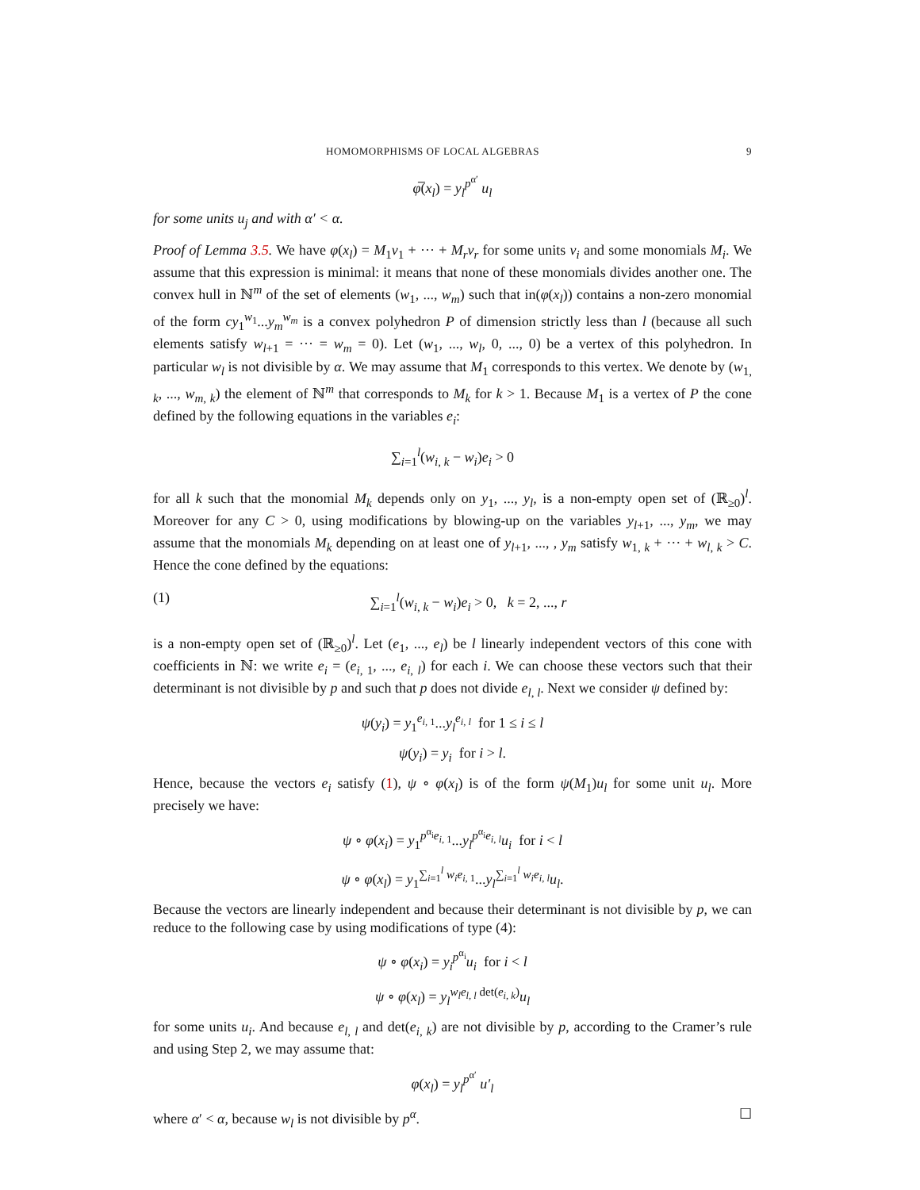HOMOMORPHISMS OF LOCAL ALGEBRAS 9
φ̅(x<sub>l</sub>) = y<sub>l</sub><sup>p<sup>α′</sup></sup> u<sub>l</sub>
for some units u<sub>j</sub> and with α′ < α.
Proof of Lemma 3.5. We have φ(x<sub>l</sub>) = M<sub>1</sub>v<sub>1</sub> + ··· + M<sub>r</sub>v<sub>r</sub> for some units v<sub>i</sub> and some monomials M<sub>i</sub>. We assume that this expression is minimal: it means that none of these monomials divides another one. The convex hull in ℕ<sup>m</sup> of the set of elements (w<sub>1</sub>, ..., w<sub>m</sub>) such that in(φ(x<sub>l</sub>)) contains a non-zero monomial of the form cy<sub>1</sub><sup>w<sub>1</sub></sup>...y<sub>m</sub><sup>w<sub>m</sub></sup> is a convex polyhedron P of dimension strictly less than l (because all such elements satisfy w<sub>l+1</sub> = ··· = w<sub>m</sub> = 0). Let (w<sub>1</sub>, ..., w<sub>l</sub>, 0, ..., 0) be a vertex of this polyhedron. In particular w<sub>l</sub> is not divisible by α. We may assume that M<sub>1</sub> corresponds to this vertex. We denote by (w<sub>1, k</sub>, ..., w<sub>m, k</sub>) the element of ℕ<sup>m</sup> that corresponds to M<sub>k</sub> for k > 1. Because M<sub>1</sub> is a vertex of P the cone defined by the following equations in the variables e<sub>i</sub>:
∑<sub>i=1</sub><sup>l</sup>(w<sub>i, k</sub> − w<sub>i</sub>)e<sub>i</sub> > 0
for all k such that the monomial M<sub>k</sub> depends only on y<sub>1</sub>, ..., y<sub>l</sub>, is a non-empty open set of (ℝ<sub>≥0</sub>)<sup>l</sup>. Moreover for any C > 0, using modifications by blowing-up on the variables y<sub>l+1</sub>, ..., y<sub>m</sub>, we may assume that the monomials M<sub>k</sub> depending on at least one of y<sub>l+1</sub>, ..., , y<sub>m</sub> satisfy w<sub>1, k</sub> + ··· + w<sub>l, k</sub> > C. Hence the cone defined by the equations:
(1) ∑<sub>i=1</sub><sup>l</sup>(w<sub>i, k</sub> − w<sub>i</sub>)e<sub>i</sub> > 0, k = 2, ..., r
is a non-empty open set of (ℝ<sub>≥0</sub>)<sup>l</sup>. Let (e<sub>1</sub>, ..., e<sub>l</sub>) be l linearly independent vectors of this cone with coefficients in ℕ: we write e<sub>i</sub> = (e<sub>i, 1</sub>, ..., e<sub>i, l</sub>) for each i. We can choose these vectors such that their determinant is not divisible by p and such that p does not divide e<sub>l, l</sub>. Next we consider ψ defined by:
ψ(y<sub>i</sub>) = y<sub>1</sub><sup>e<sub>i, 1</sub></sup>...y<sub>l</sub><sup>e<sub>i, l</sub></sup> for 1 ≤ i ≤ l
ψ(y<sub>i</sub>) = y<sub>i</sub> for i > l.
Hence, because the vectors e<sub>i</sub> satisfy (1), ψ ∘ φ(x<sub>l</sub>) is of the form ψ(M<sub>1</sub>)u<sub>l</sub> for some unit u<sub>l</sub>. More precisely we have:
ψ ∘ φ(x<sub>i</sub>) = y<sub>1</sub><sup>p<sup>α<sub>i</sub></sup>e<sub>i, 1</sub></sup>...y<sub>l</sub><sup>p<sup>α<sub>i</sub></sup>e<sub>i, l</sub></sup>u<sub>i</sub> for i < l
ψ ∘ φ(x<sub>l</sub>) = y<sub>1</sub><sup>∑<sub>i=1</sub><sup>l</sup> w<sub>i</sub>e<sub>i, 1</sub></sup>...y<sub>l</sub><sup>∑<sub>i=1</sub><sup>l</sup> w<sub>i</sub>e<sub>i, l</sub></sup>u<sub>l</sub>.
Because the vectors are linearly independent and because their determinant is not divisible by p, we can reduce to the following case by using modifications of type (4):
ψ ∘ φ(x<sub>i</sub>) = y<sub>i</sub><sup>p<sup>α<sub>i</sub></sup></sup>u<sub>i</sub> for i < l
ψ ∘ φ(x<sub>l</sub>) = y<sub>l</sub><sup>w<sub>l</sub>e<sub>l, l</sub> det(e<sub>i, k</sub>)</sup>u<sub>l</sub>
for some units u<sub>i</sub>. And because e<sub>l, l</sub> and det(e<sub>i, k</sub>) are not divisible by p, according to the Cramer’s rule and using Step 2, we may assume that:
φ(x<sub>l</sub>) = y<sub>l</sub><sup>p<sup>α′</sup></sup> u′<sub>l</sub>
where α′ < α, because w<sub>l</sub> is not divisible by p<sup>α</sup>. ☐